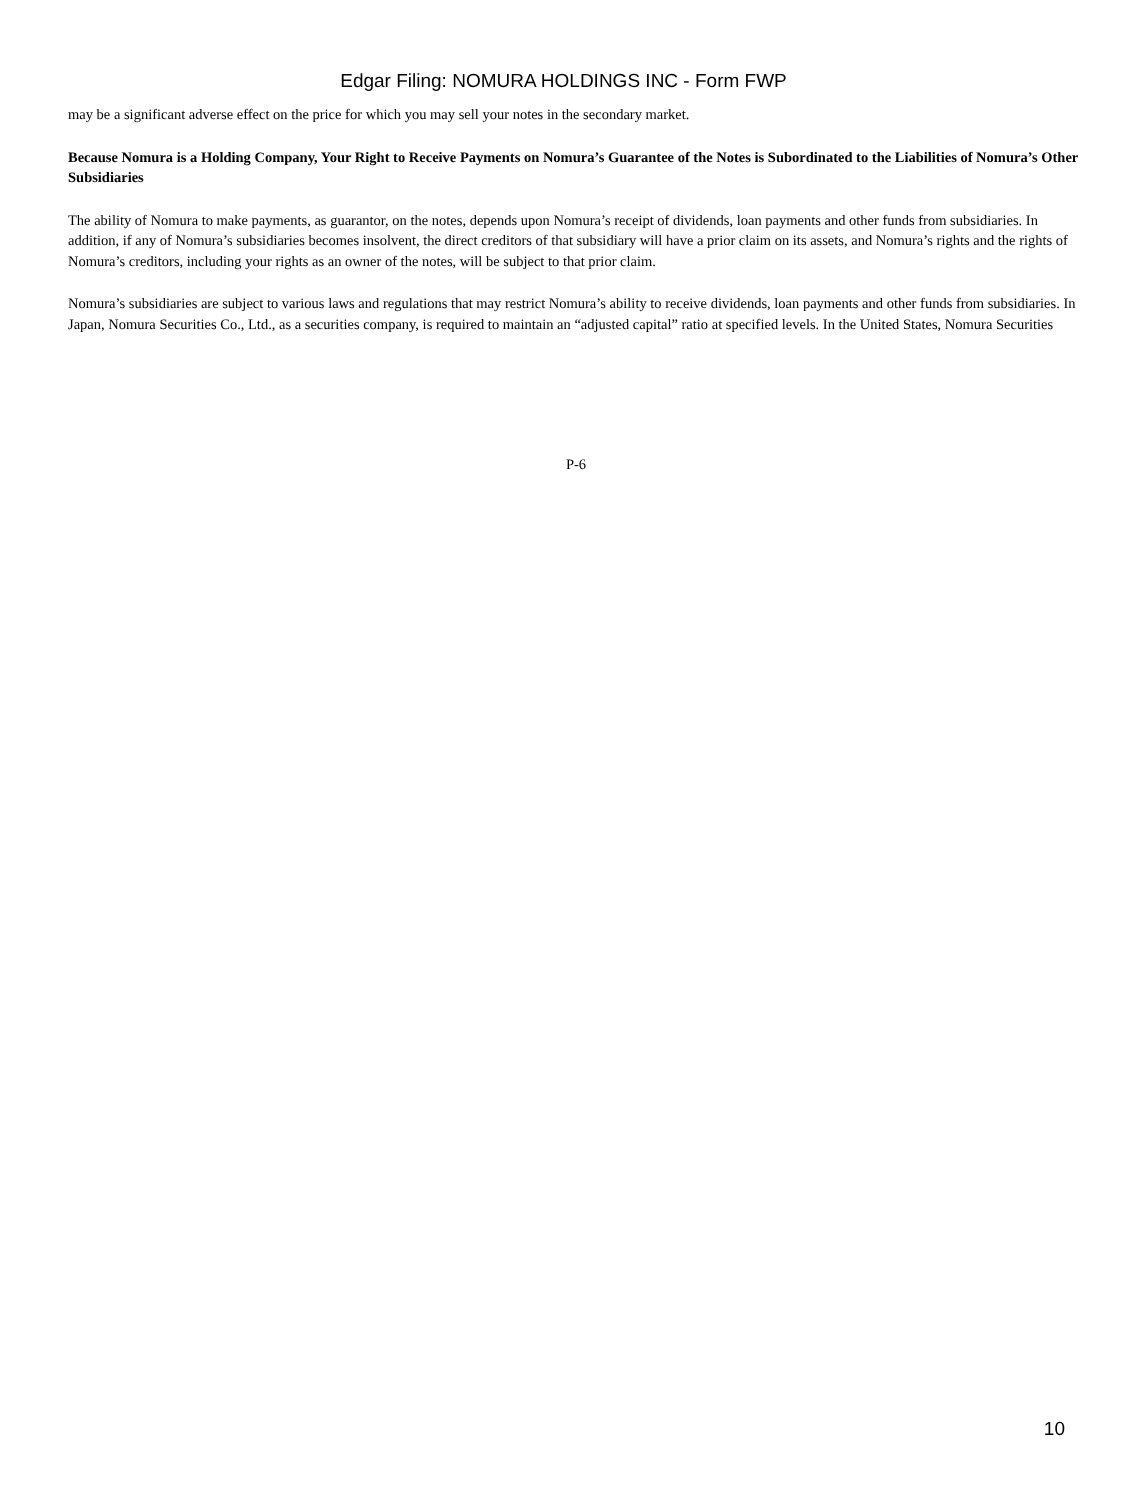Edgar Filing: NOMURA HOLDINGS INC - Form FWP
may be a significant adverse effect on the price for which you may sell your notes in the secondary market.
Because Nomura is a Holding Company, Your Right to Receive Payments on Nomura’s Guarantee of the Notes is Subordinated to the Liabilities of Nomura’s Other Subsidiaries
The ability of Nomura to make payments, as guarantor, on the notes, depends upon Nomura’s receipt of dividends, loan payments and other funds from subsidiaries. In addition, if any of Nomura’s subsidiaries becomes insolvent, the direct creditors of that subsidiary will have a prior claim on its assets, and Nomura’s rights and the rights of Nomura’s creditors, including your rights as an owner of the notes, will be subject to that prior claim.
Nomura’s subsidiaries are subject to various laws and regulations that may restrict Nomura’s ability to receive dividends, loan payments and other funds from subsidiaries. In Japan, Nomura Securities Co., Ltd., as a securities company, is required to maintain an “adjusted capital” ratio at specified levels. In the United States, Nomura Securities
P-6
10